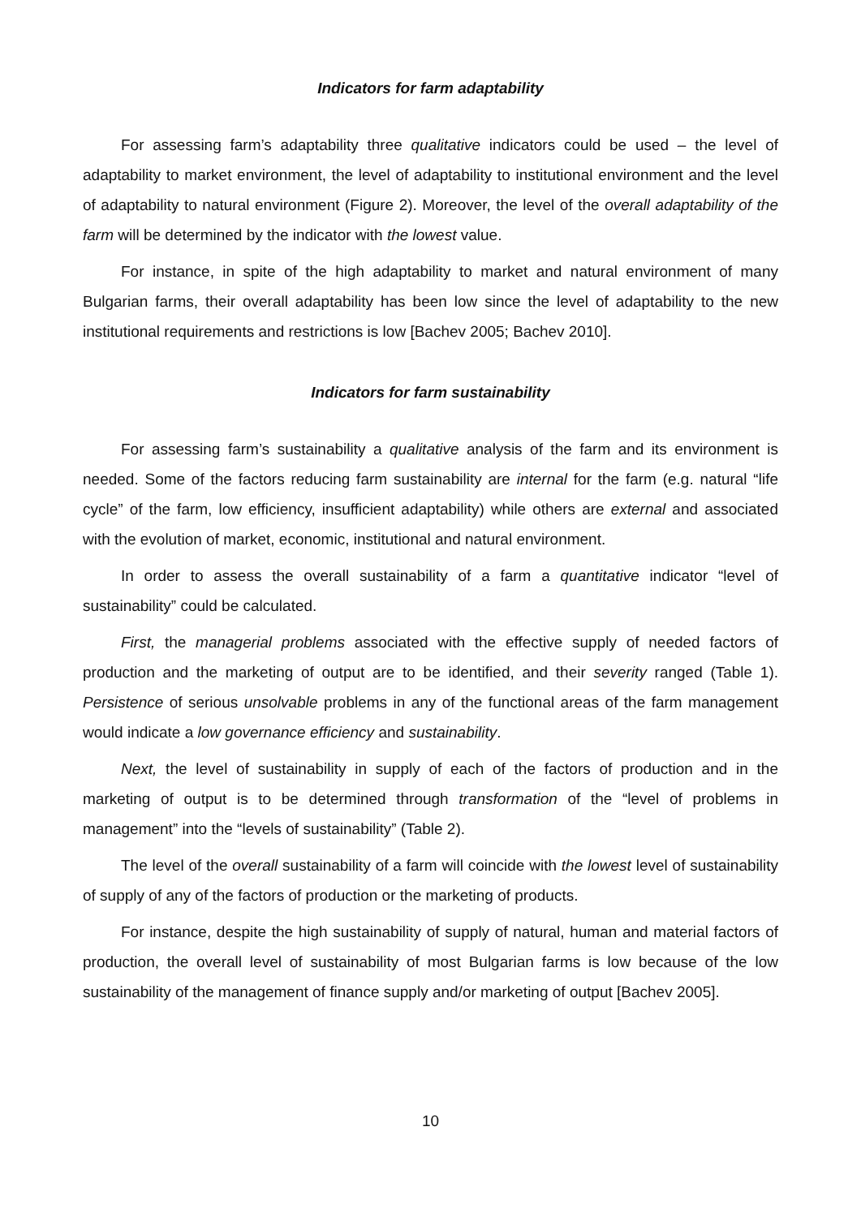Indicators for farm adaptability
For assessing farm’s adaptability three qualitative indicators could be used – the level of adaptability to market environment, the level of adaptability to institutional environment and the level of adaptability to natural environment (Figure 2). Moreover, the level of the overall adaptability of the farm will be determined by the indicator with the lowest value.
For instance, in spite of the high adaptability to market and natural environment of many Bulgarian farms, their overall adaptability has been low since the level of adaptability to the new institutional requirements and restrictions is low [Bachev 2005; Bachev 2010].
Indicators for farm sustainability
For assessing farm’s sustainability a qualitative analysis of the farm and its environment is needed. Some of the factors reducing farm sustainability are internal for the farm (e.g. natural “life cycle” of the farm, low efficiency, insufficient adaptability) while others are external and associated with the evolution of market, economic, institutional and natural environment.
In order to assess the overall sustainability of a farm a quantitative indicator “level of sustainability” could be calculated.
First, the managerial problems associated with the effective supply of needed factors of production and the marketing of output are to be identified, and their severity ranged (Table 1). Persistence of serious unsolvable problems in any of the functional areas of the farm management would indicate a low governance efficiency and sustainability.
Next, the level of sustainability in supply of each of the factors of production and in the marketing of output is to be determined through transformation of the “level of problems in management” into the “levels of sustainability” (Table 2).
The level of the overall sustainability of a farm will coincide with the lowest level of sustainability of supply of any of the factors of production or the marketing of products.
For instance, despite the high sustainability of supply of natural, human and material factors of production, the overall level of sustainability of most Bulgarian farms is low because of the low sustainability of the management of finance supply and/or marketing of output [Bachev 2005].
10